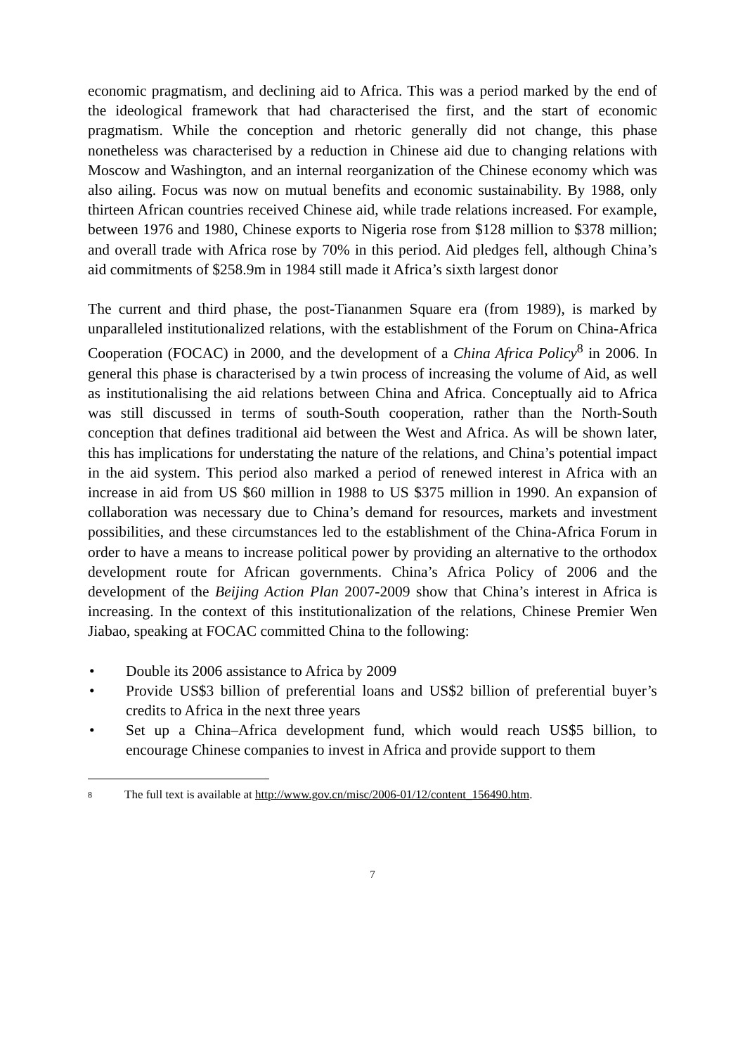economic pragmatism, and declining aid to Africa. This was a period marked by the end of the ideological framework that had characterised the first, and the start of economic pragmatism. While the conception and rhetoric generally did not change, this phase nonetheless was characterised by a reduction in Chinese aid due to changing relations with Moscow and Washington, and an internal reorganization of the Chinese economy which was also ailing. Focus was now on mutual benefits and economic sustainability. By 1988, only thirteen African countries received Chinese aid, while trade relations increased. For example, between 1976 and 1980, Chinese exports to Nigeria rose from $128 million to $378 million; and overall trade with Africa rose by 70% in this period. Aid pledges fell, although China’s aid commitments of $258.9m in 1984 still made it Africa’s sixth largest donor
The current and third phase, the post-Tiananmen Square era (from 1989), is marked by unparalleled institutionalized relations, with the establishment of the Forum on China-Africa Cooperation (FOCAC) in 2000, and the development of a China Africa Policy<sup>8</sup> in 2006. In general this phase is characterised by a twin process of increasing the volume of Aid, as well as institutionalising the aid relations between China and Africa. Conceptually aid to Africa was still discussed in terms of south-South cooperation, rather than the North-South conception that defines traditional aid between the West and Africa. As will be shown later, this has implications for understating the nature of the relations, and China’s potential impact in the aid system. This period also marked a period of renewed interest in Africa with an increase in aid from US $60 million in 1988 to US $375 million in 1990. An expansion of collaboration was necessary due to China’s demand for resources, markets and investment possibilities, and these circumstances led to the establishment of the China-Africa Forum in order to have a means to increase political power by providing an alternative to the orthodox development route for African governments. China’s Africa Policy of 2006 and the development of the Beijing Action Plan 2007-2009 show that China’s interest in Africa is increasing. In the context of this institutionalization of the relations, Chinese Premier Wen Jiabao, speaking at FOCAC committed China to the following:
• Double its 2006 assistance to Africa by 2009
• Provide US$3 billion of preferential loans and US$2 billion of preferential buyer’s credits to Africa in the next three years
• Set up a China–Africa development fund, which would reach US$5 billion, to encourage Chinese companies to invest in Africa and provide support to them
<sup>8</sup> The full text is available at http://www.gov.cn/misc/2006-01/12/content_156490.htm.
7